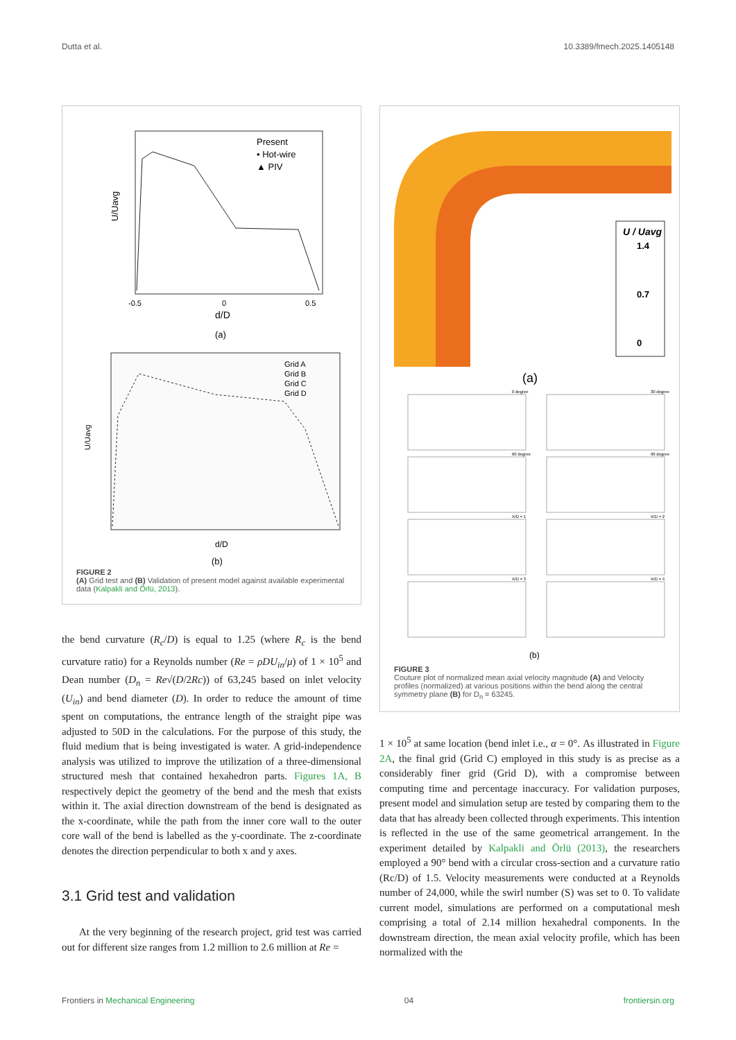Dutta et al. 10.3389/fmech.2025.1405148
Present
• Hot-wire
▲ PIV
U/Uavg
d/D
-0.5
0
0.5
(a)
Grid A
Grid B
Grid C
Grid D
U/Uavg
d/D
(b)
FIGURE 2
(A) Grid test and (B) Validation of present model against available experimental data (Kalpakli and Örlü, 2013).
the bend curvature (R<sub>c</sub>/D) is equal to 1.25 (where R<sub>c</sub> is the bend curvature ratio) for a Reynolds number (Re = ρDU<sub>in</sub>/μ) of 1 × 10<sup>5</sup> and Dean number (D<sub>n</sub> = Re√(D/2Rc)) of 63,245 based on inlet velocity (U<sub>in</sub>) and bend diameter (D). In order to reduce the amount of time spent on computations, the entrance length of the straight pipe was adjusted to 50D in the calculations. For the purpose of this study, the fluid medium that is being investigated is water. A grid-independence analysis was utilized to improve the utilization of a three-dimensional structured mesh that contained hexahedron parts. Figures 1A, B respectively depict the geometry of the bend and the mesh that exists within it. The axial direction downstream of the bend is designated as the x-coordinate, while the path from the inner core wall to the outer core wall of the bend is labelled as the y-coordinate. The z-coordinate denotes the direction perpendicular to both x and y axes.
3.1 Grid test and validation
At the very beginning of the research project, grid test was carried out for different size ranges from 1.2 million to 2.6 million at Re =
U / Uavg
1.4
0.7
0
(a)
0 degree
30 degree
60 degree
90 degree
X/D = 1
X/D = 2
X/D = 3
X/D = 4
(b)
FIGURE 3
Couture plot of normalized mean axial velocity magnitude (A) and Velocity profiles (normalized) at various positions within the bend along the central symmetry plane (B) for D<sub>n</sub> = 63245.
1 × 10<sup>5</sup> at same location (bend inlet i.e., α = 0°. As illustrated in Figure 2A, the final grid (Grid C) employed in this study is as precise as a considerably finer grid (Grid D), with a compromise between computing time and percentage inaccuracy. For validation purposes, present model and simulation setup are tested by comparing them to the data that has already been collected through experiments. This intention is reflected in the use of the same geometrical arrangement. In the experiment detailed by Kalpakli and Örlü (2013), the researchers employed a 90° bend with a circular cross-section and a curvature ratio (Rc/D) of 1.5. Velocity measurements were conducted at a Reynolds number of 24,000, while the swirl number (S) was set to 0. To validate current model, simulations are performed on a computational mesh comprising a total of 2.14 million hexahedral components. In the downstream direction, the mean axial velocity profile, which has been normalized with the
Frontiers in Mechanical Engineering 04 frontiersin.org